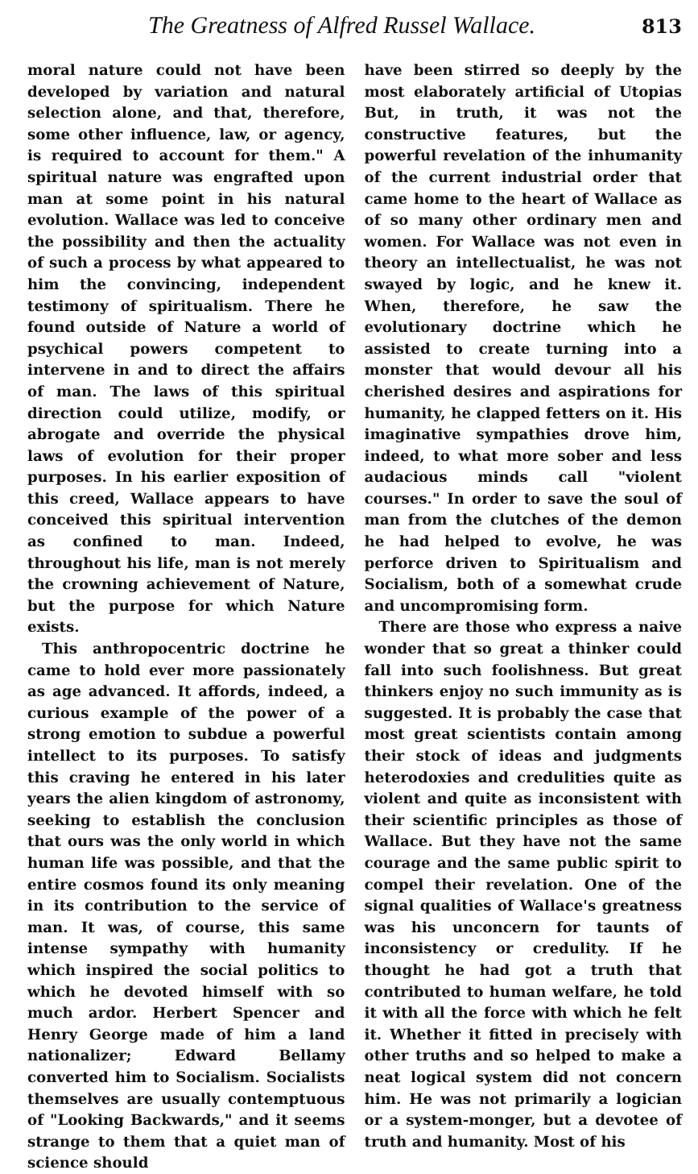The Greatness of Alfred Russel Wallace. 813
moral nature could not have been developed by variation and natural selection alone, and that, therefore, some other influence, law, or agency, is required to account for them." A spiritual nature was engrafted upon man at some point in his natural evolution. Wallace was led to conceive the possibility and then the actuality of such a process by what appeared to him the convincing, independent testimony of spiritualism. There he found outside of Nature a world of psychical powers competent to intervene in and to direct the affairs of man. The laws of this spiritual direction could utilize, modify, or abrogate and override the physical laws of evolution for their proper purposes. In his earlier exposition of this creed, Wallace appears to have conceived this spiritual intervention as confined to man. Indeed, throughout his life, man is not merely the crowning achievement of Nature, but the purpose for which Nature exists.
This anthropocentric doctrine he came to hold ever more passionately as age advanced. It affords, indeed, a curious example of the power of a strong emotion to subdue a powerful intellect to its purposes. To satisfy this craving he entered in his later years the alien kingdom of astronomy, seeking to establish the conclusion that ours was the only world in which human life was possible, and that the entire cosmos found its only meaning in its contribution to the service of man. It was, of course, this same intense sympathy with humanity which inspired the social politics to which he devoted himself with so much ardor. Herbert Spencer and Henry George made of him a land nationalizer; Edward Bellamy converted him to Socialism. Socialists themselves are usually contemptuous of "Looking Backwards," and it seems strange to them that a quiet man of science should
have been stirred so deeply by the most elaborately artificial of Utopias But, in truth, it was not the constructive features, but the powerful revelation of the inhumanity of the current industrial order that came home to the heart of Wallace as of so many other ordinary men and women. For Wallace was not even in theory an intellectualist, he was not swayed by logic, and he knew it. When, therefore, he saw the evolutionary doctrine which he assisted to create turning into a monster that would devour all his cherished desires and aspirations for humanity, he clapped fetters on it. His imaginative sympathies drove him, indeed, to what more sober and less audacious minds call "violent courses." In order to save the soul of man from the clutches of the demon he had helped to evolve, he was perforce driven to Spiritualism and Socialism, both of a somewhat crude and uncompromising form.
There are those who express a naive wonder that so great a thinker could fall into such foolishness. But great thinkers enjoy no such immunity as is suggested. It is probably the case that most great scientists contain among their stock of ideas and judgments heterodoxies and credulities quite as violent and quite as inconsistent with their scientific principles as those of Wallace. But they have not the same courage and the same public spirit to compel their revelation. One of the signal qualities of Wallace's greatness was his unconcern for taunts of inconsistency or credulity. If he thought he had got a truth that contributed to human welfare, he told it with all the force with which he felt it. Whether it fitted in precisely with other truths and so helped to make a neat logical system did not concern him. He was not primarily a logician or a system-monger, but a devotee of truth and humanity. Most of his